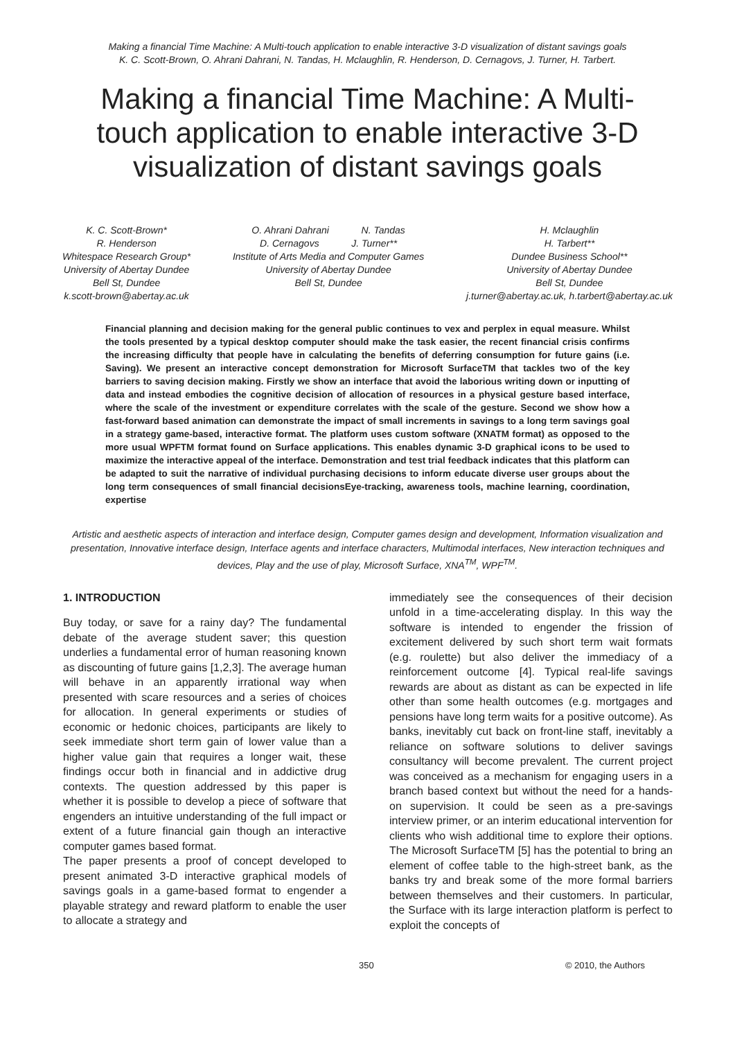Making a financial Time Machine: A Multi-touch application to enable interactive 3-D visualization of distant savings goals
K. C. Scott-Brown, O. Ahrani Dahrani, N. Tandas, H. Mclaughlin, R. Henderson, D. Cernagovs, J. Turner, H. Tarbert.
Making a financial Time Machine: A Multi-touch application to enable interactive 3-D visualization of distant savings goals
K. C. Scott-Brown*
R. Henderson
Whitespace Research Group*
University of Abertay Dundee
Bell St, Dundee
k.scott-brown@abertay.ac.uk
O. Ahrani Dahrani N. Tandas
D. Cernagovs J. Turner**
Institute of Arts Media and Computer Games
University of Abertay Dundee
Bell St, Dundee
H. Mclaughlin
H. Tarbert**
Dundee Business School**
University of Abertay Dundee
Bell St, Dundee
j.turner@abertay.ac.uk, h.tarbert@abertay.ac.uk
Financial planning and decision making for the general public continues to vex and perplex in equal measure. Whilst the tools presented by a typical desktop computer should make the task easier, the recent financial crisis confirms the increasing difficulty that people have in calculating the benefits of deferring consumption for future gains (i.e. Saving). We present an interactive concept demonstration for Microsoft SurfaceTM that tackles two of the key barriers to saving decision making. Firstly we show an interface that avoid the laborious writing down or inputting of data and instead embodies the cognitive decision of allocation of resources in a physical gesture based interface, where the scale of the investment or expenditure correlates with the scale of the gesture. Second we show how a fast-forward based animation can demonstrate the impact of small increments in savings to a long term savings goal in a strategy game-based, interactive format. The platform uses custom software (XNATM format) as opposed to the more usual WPFTM format found on Surface applications. This enables dynamic 3-D graphical icons to be used to maximize the interactive appeal of the interface. Demonstration and test trial feedback indicates that this platform can be adapted to suit the narrative of individual purchasing decisions to inform educate diverse user groups about the long term consequences of small financial decisionsEye-tracking, awareness tools, machine learning, coordination, expertise
Artistic and aesthetic aspects of interaction and interface design, Computer games design and development, Information visualization and presentation, Innovative interface design, Interface agents and interface characters, Multimodal interfaces, New interaction techniques and devices, Play and the use of play, Microsoft Surface, XNA<sup>TM</sup>, WPF<sup>TM</sup>.
1. INTRODUCTION
Buy today, or save for a rainy day? The fundamental debate of the average student saver; this question underlies a fundamental error of human reasoning known as discounting of future gains [1,2,3]. The average human will behave in an apparently irrational way when presented with scare resources and a series of choices for allocation. In general experiments or studies of economic or hedonic choices, participants are likely to seek immediate short term gain of lower value than a higher value gain that requires a longer wait, these findings occur both in financial and in addictive drug contexts. The question addressed by this paper is whether it is possible to develop a piece of software that engenders an intuitive understanding of the full impact or extent of a future financial gain though an interactive computer games based format.
The paper presents a proof of concept developed to present animated 3-D interactive graphical models of savings goals in a game-based format to engender a playable strategy and reward platform to enable the user to allocate a strategy and
immediately see the consequences of their decision unfold in a time-accelerating display. In this way the software is intended to engender the frission of excitement delivered by such short term wait formats (e.g. roulette) but also deliver the immediacy of a reinforcement outcome [4]. Typical real-life savings rewards are about as distant as can be expected in life other than some health outcomes (e.g. mortgages and pensions have long term waits for a positive outcome). As banks, inevitably cut back on front-line staff, inevitably a reliance on software solutions to deliver savings consultancy will become prevalent. The current project was conceived as a mechanism for engaging users in a branch based context but without the need for a hands-on supervision. It could be seen as a pre-savings interview primer, or an interim educational intervention for clients who wish additional time to explore their options. The Microsoft SurfaceTM [5] has the potential to bring an element of coffee table to the high-street bank, as the banks try and break some of the more formal barriers between themselves and their customers. In particular, the Surface with its large interaction platform is perfect to exploit the concepts of
350 © 2010, the Authors